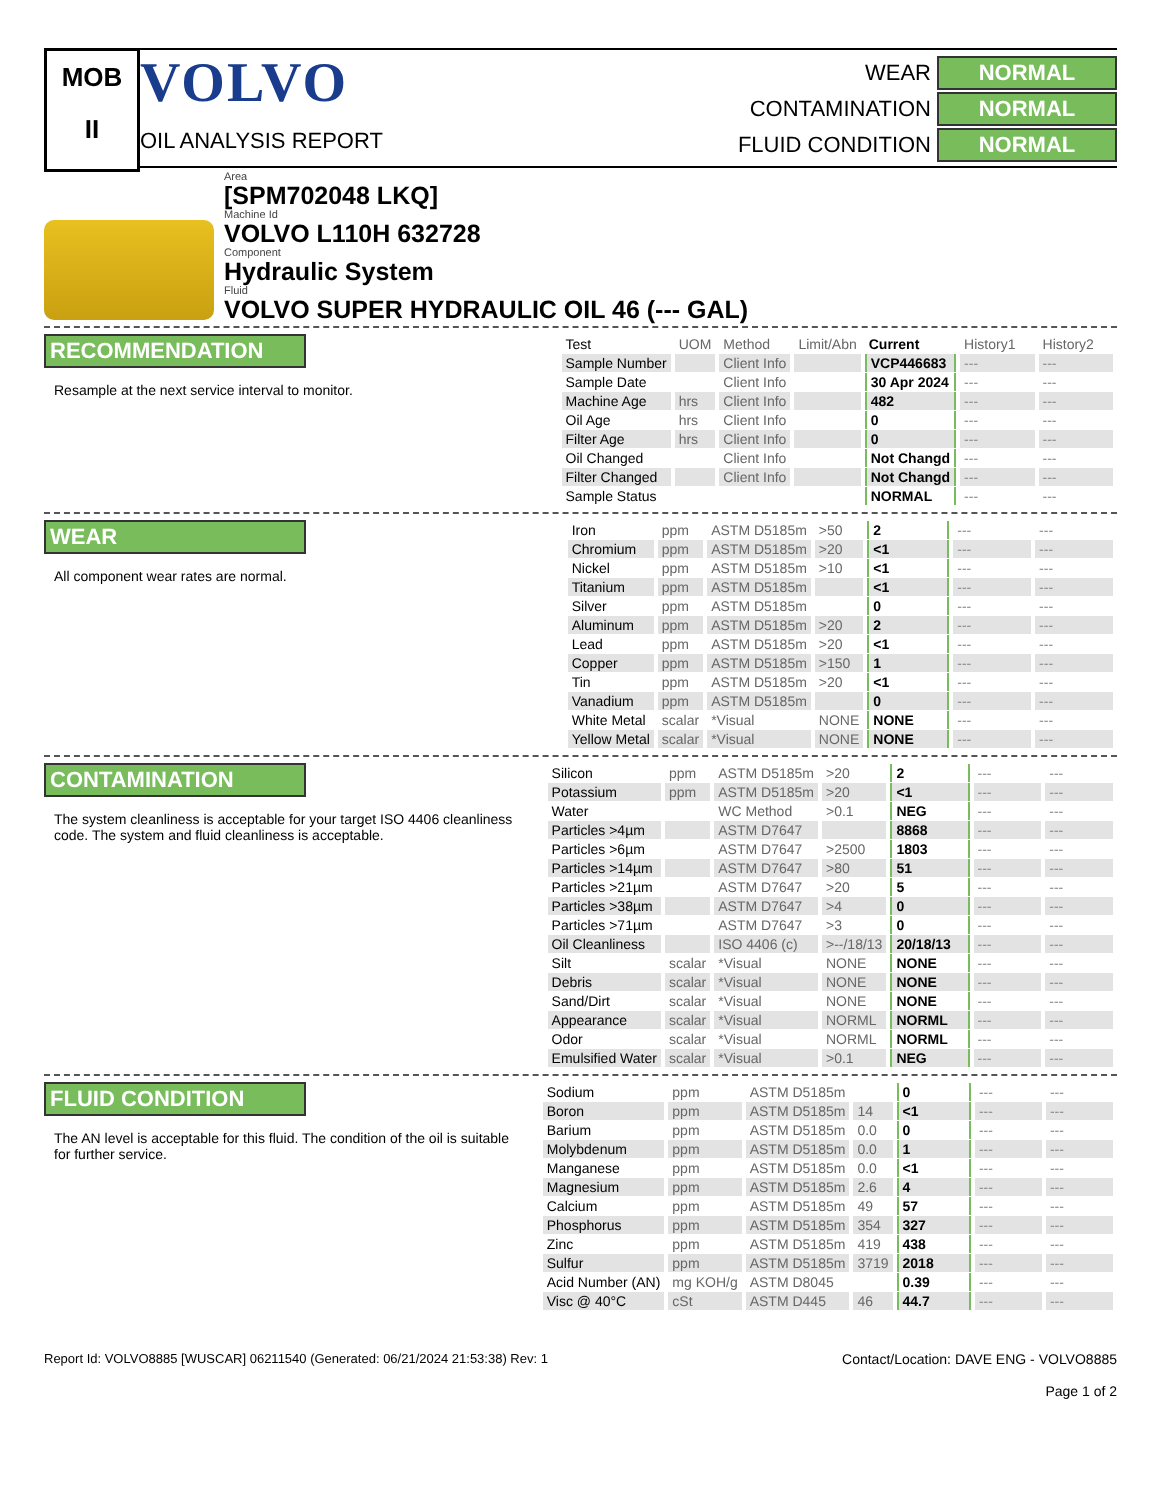MOB
II
VOLVO
OIL ANALYSIS REPORT
WEAR
NORMAL
CONTAMINATION
NORMAL
FLUID CONDITION
NORMAL
Area
[SPM702048 LKQ]
Machine Id
VOLVO L110H 632728
Component
Hydraulic System
Fluid
VOLVO SUPER HYDRAULIC OIL 46 (--- GAL)
RECOMMENDATION
Resample at the next service interval to monitor.
| Test | UOM | Method | Limit/Abn | Current | History1 | History2 |
| --- | --- | --- | --- | --- | --- | --- |
| Sample Number | | Client Info | | VCP446683 | --- | --- |
| Sample Date | | Client Info | | 30 Apr 2024 | --- | --- |
| Machine Age | hrs | Client Info | | 482 | --- | --- |
| Oil Age | hrs | Client Info | | 0 | --- | --- |
| Filter Age | hrs | Client Info | | 0 | --- | --- |
| Oil Changed | | Client Info | | Not Changd | --- | --- |
| Filter Changed | | Client Info | | Not Changd | --- | --- |
| Sample Status | | | | NORMAL | --- | --- |
WEAR
All component wear rates are normal.
| Iron | ppm | ASTM D5185m | >50 | 2 | --- | --- |
| Chromium | ppm | ASTM D5185m | >20 | <1 | --- | --- |
| Nickel | ppm | ASTM D5185m | >10 | <1 | --- | --- |
| Titanium | ppm | ASTM D5185m | | <1 | --- | --- |
| Silver | ppm | ASTM D5185m | | 0 | --- | --- |
| Aluminum | ppm | ASTM D5185m | >20 | 2 | --- | --- |
| Lead | ppm | ASTM D5185m | >20 | <1 | --- | --- |
| Copper | ppm | ASTM D5185m | >150 | 1 | --- | --- |
| Tin | ppm | ASTM D5185m | >20 | <1 | --- | --- |
| Vanadium | ppm | ASTM D5185m | | 0 | --- | --- |
| White Metal | scalar | *Visual | NONE | NONE | --- | --- |
| Yellow Metal | scalar | *Visual | NONE | NONE | --- | --- |
CONTAMINATION
The system cleanliness is acceptable for your target ISO 4406 cleanliness code. The system and fluid cleanliness is acceptable.
| Silicon | ppm | ASTM D5185m | >20 | 2 | --- | --- |
| Potassium | ppm | ASTM D5185m | >20 | <1 | --- | --- |
| Water | | WC Method | >0.1 | NEG | --- | --- |
| Particles >4µm | | ASTM D7647 | | 8868 | --- | --- |
| Particles >6µm | | ASTM D7647 | >2500 | 1803 | --- | --- |
| Particles >14µm | | ASTM D7647 | >80 | 51 | --- | --- |
| Particles >21µm | | ASTM D7647 | >20 | 5 | --- | --- |
| Particles >38µm | | ASTM D7647 | >4 | 0 | --- | --- |
| Particles >71µm | | ASTM D7647 | >3 | 0 | --- | --- |
| Oil Cleanliness | | ISO 4406 (c) | >--/18/13 | 20/18/13 | --- | --- |
| Silt | scalar | *Visual | NONE | NONE | --- | --- |
| Debris | scalar | *Visual | NONE | NONE | --- | --- |
| Sand/Dirt | scalar | *Visual | NONE | NONE | --- | --- |
| Appearance | scalar | *Visual | NORML | NORML | --- | --- |
| Odor | scalar | *Visual | NORML | NORML | --- | --- |
| Emulsified Water | scalar | *Visual | >0.1 | NEG | --- | --- |
FLUID CONDITION
The AN level is acceptable for this fluid. The condition of the oil is suitable for further service.
| Sodium | ppm | ASTM D5185m | | 0 | --- | --- |
| Boron | ppm | ASTM D5185m | 14 | <1 | --- | --- |
| Barium | ppm | ASTM D5185m | 0.0 | 0 | --- | --- |
| Molybdenum | ppm | ASTM D5185m | 0.0 | 1 | --- | --- |
| Manganese | ppm | ASTM D5185m | 0.0 | <1 | --- | --- |
| Magnesium | ppm | ASTM D5185m | 2.6 | 4 | --- | --- |
| Calcium | ppm | ASTM D5185m | 49 | 57 | --- | --- |
| Phosphorus | ppm | ASTM D5185m | 354 | 327 | --- | --- |
| Zinc | ppm | ASTM D5185m | 419 | 438 | --- | --- |
| Sulfur | ppm | ASTM D5185m | 3719 | 2018 | --- | --- |
| Acid Number (AN) | mg KOH/g | ASTM D8045 | | 0.39 | --- | --- |
| Visc @ 40°C | cSt | ASTM D445 | 46 | 44.7 | --- | --- |
Report Id: VOLVO8885 [WUSCAR] 06211540 (Generated: 06/21/2024 21:53:38) Rev: 1
Contact/Location: DAVE ENG - VOLVO8885
Page 1 of 2